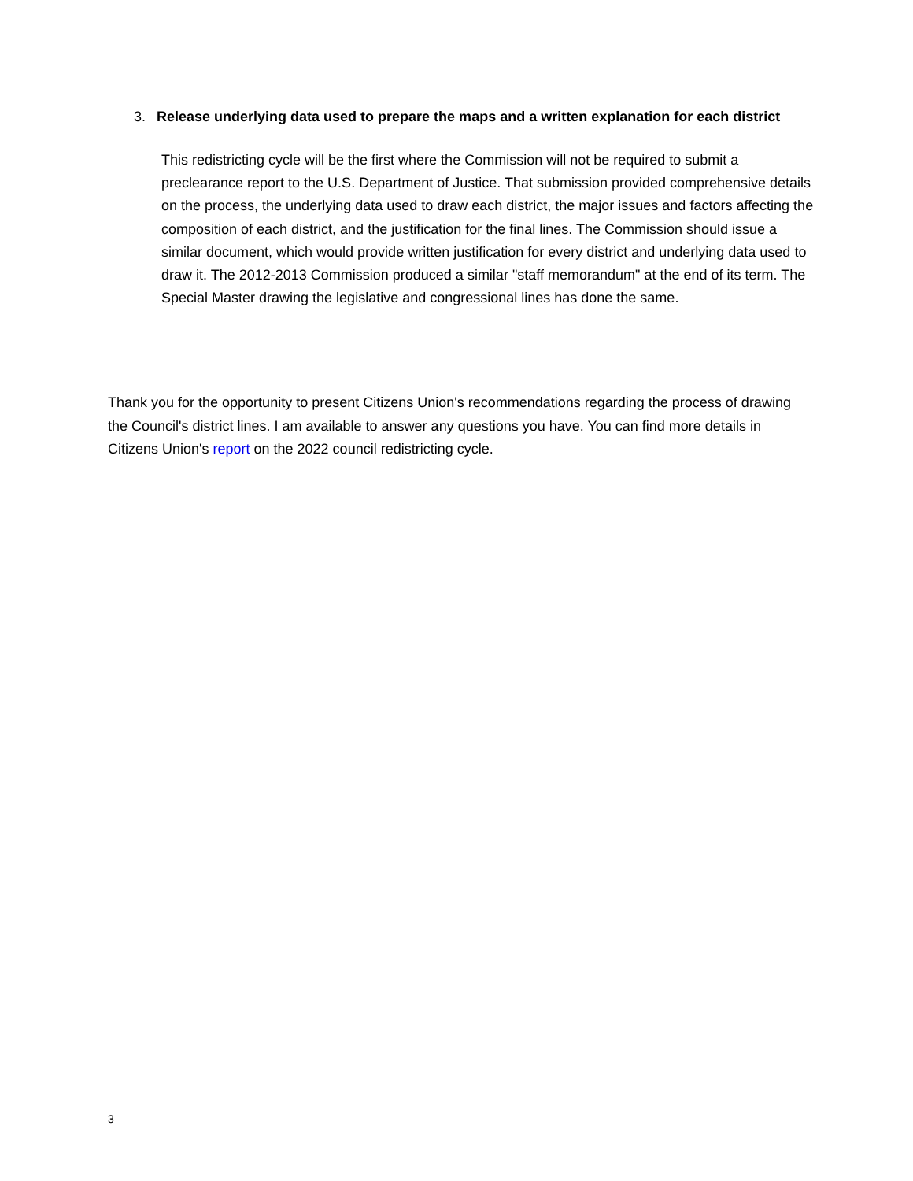3. Release underlying data used to prepare the maps and a written explanation for each district
This redistricting cycle will be the first where the Commission will not be required to submit a preclearance report to the U.S. Department of Justice. That submission provided comprehensive details on the process, the underlying data used to draw each district, the major issues and factors affecting the composition of each district, and the justification for the final lines. The Commission should issue a similar document, which would provide written justification for every district and underlying data used to draw it. The 2012-2013 Commission produced a similar "staff memorandum" at the end of its term. The Special Master drawing the legislative and congressional lines has done the same.
Thank you for the opportunity to present Citizens Union's recommendations regarding the process of drawing the Council's district lines. I am available to answer any questions you have. You can find more details in Citizens Union's report on the 2022 council redistricting cycle.
3